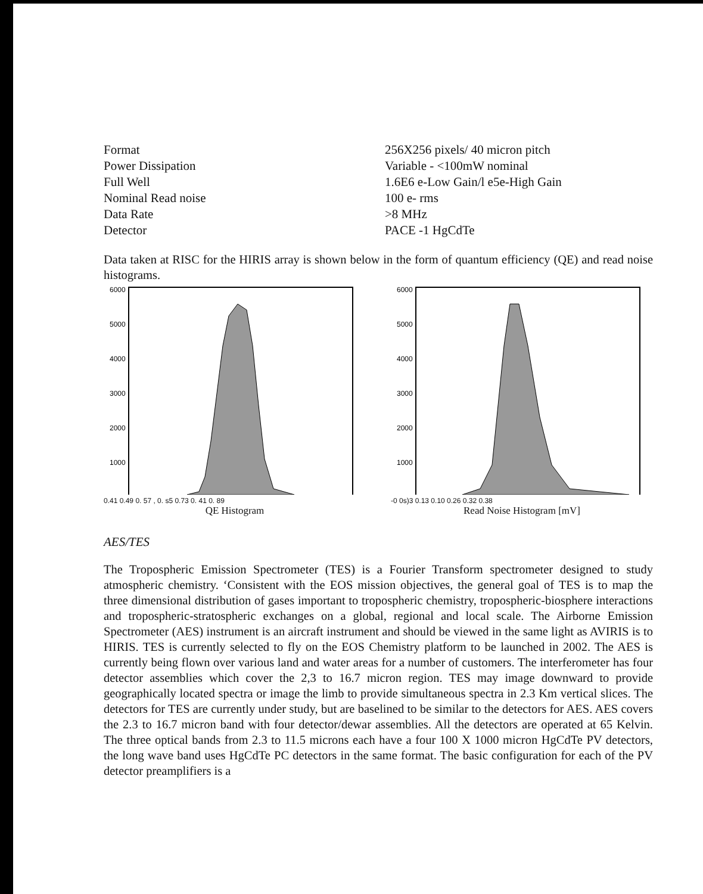| Format | 256X256 pixels/ 40 micron pitch |
| Power Dissipation | Variable - <100mW nominal |
| Full Well | 1.6E6 e-Low Gain/l e5e-High Gain |
| Nominal Read noise | 100 e- rms |
| Data Rate | >8 MHz |
| Detector | PACE -1 HgCdTe |
Data taken at RISC for the HIRIS array is shown below in the form of quantum efficiency (QE) and read noise histograms.
6000
5000
4000
3000
2000
1000
0.41 0.49 0. 57 , 0. s5 0.73 0. 41 0. 89
QE Histogram
6000
5000
4000
3000
2000
1000
-0 0s)3 0.13 0.10 0.26 0.32 0.38
Read Noise Histogram [mV]
AES/TES
The Tropospheric Emission Spectrometer (TES) is a Fourier Transform spectrometer designed to study atmospheric chemistry. ‘Consistent with the EOS mission objectives, the general goal of TES is to map the three dimensional distribution of gases important to tropospheric chemistry, tropospheric-biosphere interactions and tropospheric-stratospheric exchanges on a global, regional and local scale. The Airborne Emission Spectrometer (AES) instrument is an aircraft instrument and should be viewed in the same light as AVIRIS is to HIRIS. TES is currently selected to fly on the EOS Chemistry platform to be launched in 2002. The AES is currently being flown over various land and water areas for a number of customers. The interferometer has four detector assemblies which cover the 2,3 to 16.7 micron region. TES may image downward to provide geographically located spectra or image the limb to provide simultaneous spectra in 2.3 Km vertical slices. The detectors for TES are currently under study, but are baselined to be similar to the detectors for AES. AES covers the 2.3 to 16.7 micron band with four detector/dewar assemblies. All the detectors are operated at 65 Kelvin. The three optical bands from 2.3 to 11.5 microns each have a four 100 X 1000 micron HgCdTe PV detectors, the long wave band uses HgCdTe PC detectors in the same format. The basic configuration for each of the PV detector preamplifiers is a